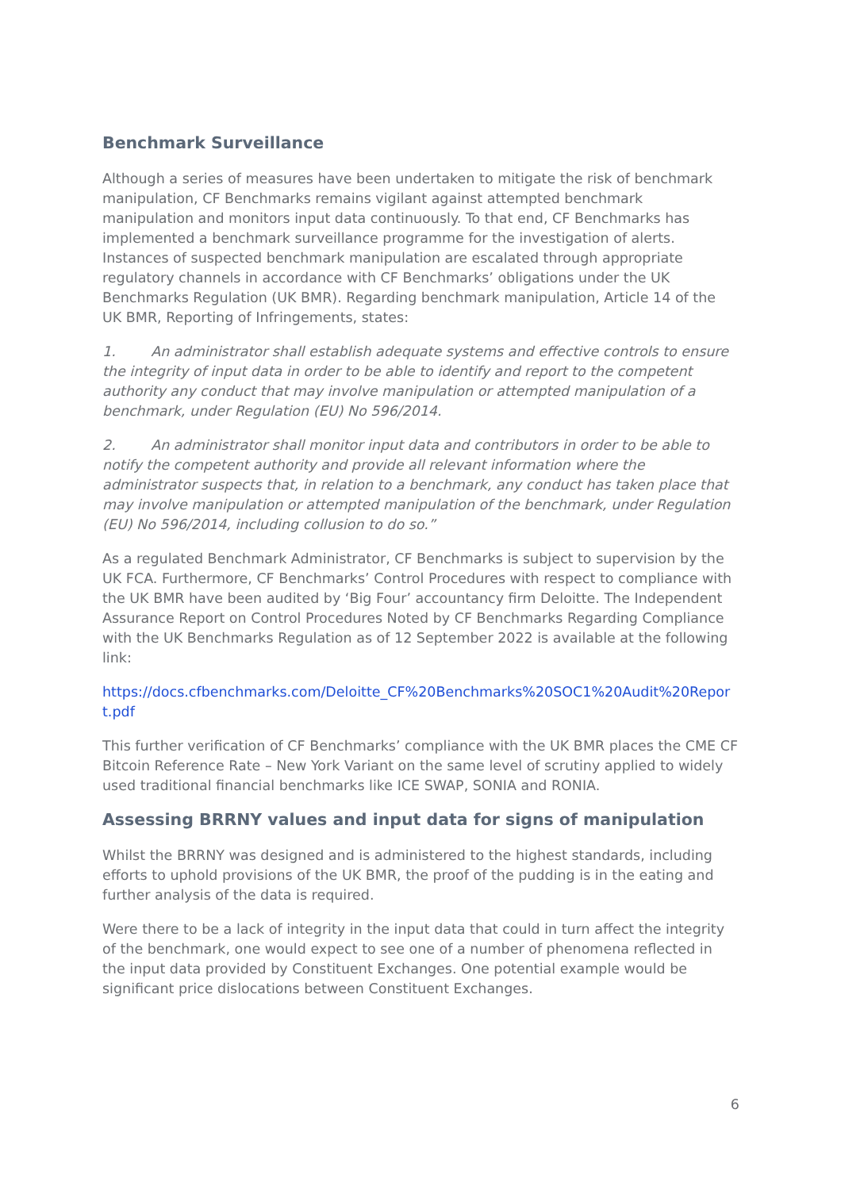Benchmark Surveillance
Although a series of measures have been undertaken to mitigate the risk of benchmark manipulation, CF Benchmarks remains vigilant against attempted benchmark manipulation and monitors input data continuously. To that end, CF Benchmarks has implemented a benchmark surveillance programme for the investigation of alerts. Instances of suspected benchmark manipulation are escalated through appropriate regulatory channels in accordance with CF Benchmarks’ obligations under the UK Benchmarks Regulation (UK BMR). Regarding benchmark manipulation, Article 14 of the UK BMR, Reporting of Infringements, states:
1. An administrator shall establish adequate systems and effective controls to ensure the integrity of input data in order to be able to identify and report to the competent authority any conduct that may involve manipulation or attempted manipulation of a benchmark, under Regulation (EU) No 596/2014.
2. An administrator shall monitor input data and contributors in order to be able to notify the competent authority and provide all relevant information where the administrator suspects that, in relation to a benchmark, any conduct has taken place that may involve manipulation or attempted manipulation of the benchmark, under Regulation (EU) No 596/2014, including collusion to do so.”
As a regulated Benchmark Administrator, CF Benchmarks is subject to supervision by the UK FCA. Furthermore, CF Benchmarks’ Control Procedures with respect to compliance with the UK BMR have been audited by ‘Big Four’ accountancy firm Deloitte. The Independent Assurance Report on Control Procedures Noted by CF Benchmarks Regarding Compliance with the UK Benchmarks Regulation as of 12 September 2022 is available at the following link:
https://docs.cfbenchmarks.com/Deloitte_CF%20Benchmarks%20SOC1%20Audit%20Report.pdf
This further verification of CF Benchmarks’ compliance with the UK BMR places the CME CF Bitcoin Reference Rate – New York Variant on the same level of scrutiny applied to widely used traditional financial benchmarks like ICE SWAP, SONIA and RONIA.
Assessing BRRNY values and input data for signs of manipulation
Whilst the BRRNY was designed and is administered to the highest standards, including efforts to uphold provisions of the UK BMR, the proof of the pudding is in the eating and further analysis of the data is required.
Were there to be a lack of integrity in the input data that could in turn affect the integrity of the benchmark, one would expect to see one of a number of phenomena reflected in the input data provided by Constituent Exchanges. One potential example would be significant price dislocations between Constituent Exchanges.
6